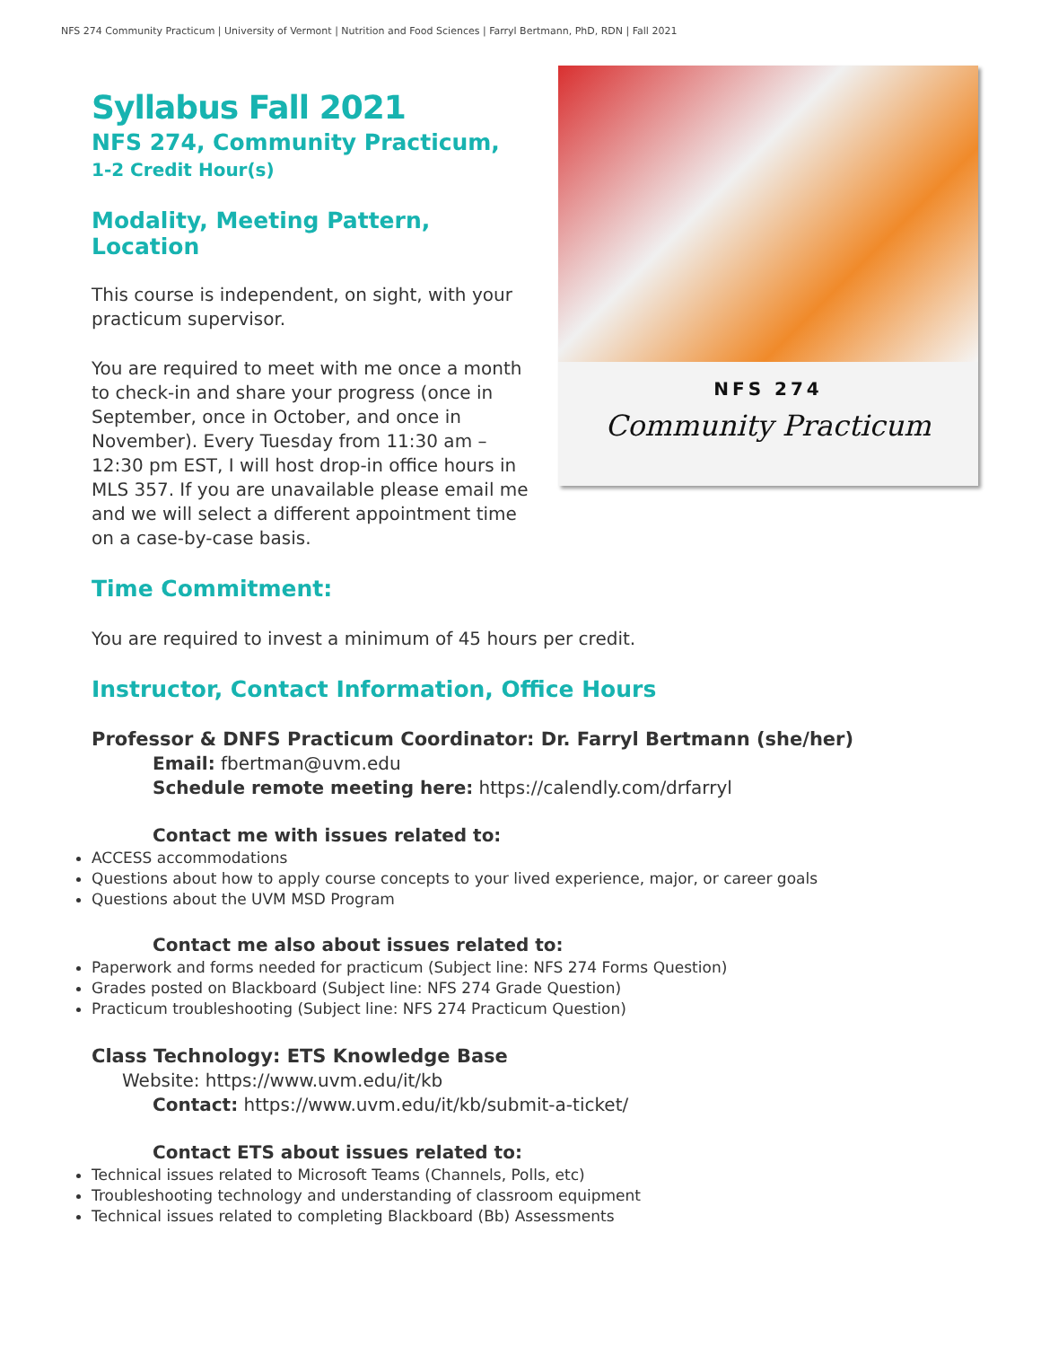NFS 274 Community Practicum | University of Vermont | Nutrition and Food Sciences | Farryl Bertmann, PhD, RDN | Fall 2021
Syllabus Fall 2021
NFS 274, Community Practicum,
1-2 Credit Hour(s)
Modality, Meeting Pattern, Location
This course is independent, on sight, with your practicum supervisor.
You are required to meet with me once a month to check-in and share your progress (once in September, once in October, and once in November). Every Tuesday from 11:30 am – 12:30 pm EST, I will host drop-in office hours in MLS 357. If you are unavailable please email me and we will select a different appointment time on a case-by-case basis.
NFS 274
Community Practicum
Time Commitment:
You are required to invest a minimum of 45 hours per credit.
Instructor, Contact Information, Office Hours
Professor & DNFS Practicum Coordinator: Dr. Farryl Bertmann (she/her)
Email: fbertman@uvm.edu
Schedule remote meeting here: https://calendly.com/drfarryl
Contact me with issues related to:
ACCESS accommodations
Questions about how to apply course concepts to your lived experience, major, or career goals
Questions about the UVM MSD Program
Contact me also about issues related to:
Paperwork and forms needed for practicum (Subject line: NFS 274 Forms Question)
Grades posted on Blackboard (Subject line: NFS 274 Grade Question)
Practicum troubleshooting (Subject line: NFS 274 Practicum Question)
Class Technology: ETS Knowledge Base
Website: https://www.uvm.edu/it/kb
Contact: https://www.uvm.edu/it/kb/submit-a-ticket/
Contact ETS about issues related to:
Technical issues related to Microsoft Teams (Channels, Polls, etc)
Troubleshooting technology and understanding of classroom equipment
Technical issues related to completing Blackboard (Bb) Assessments